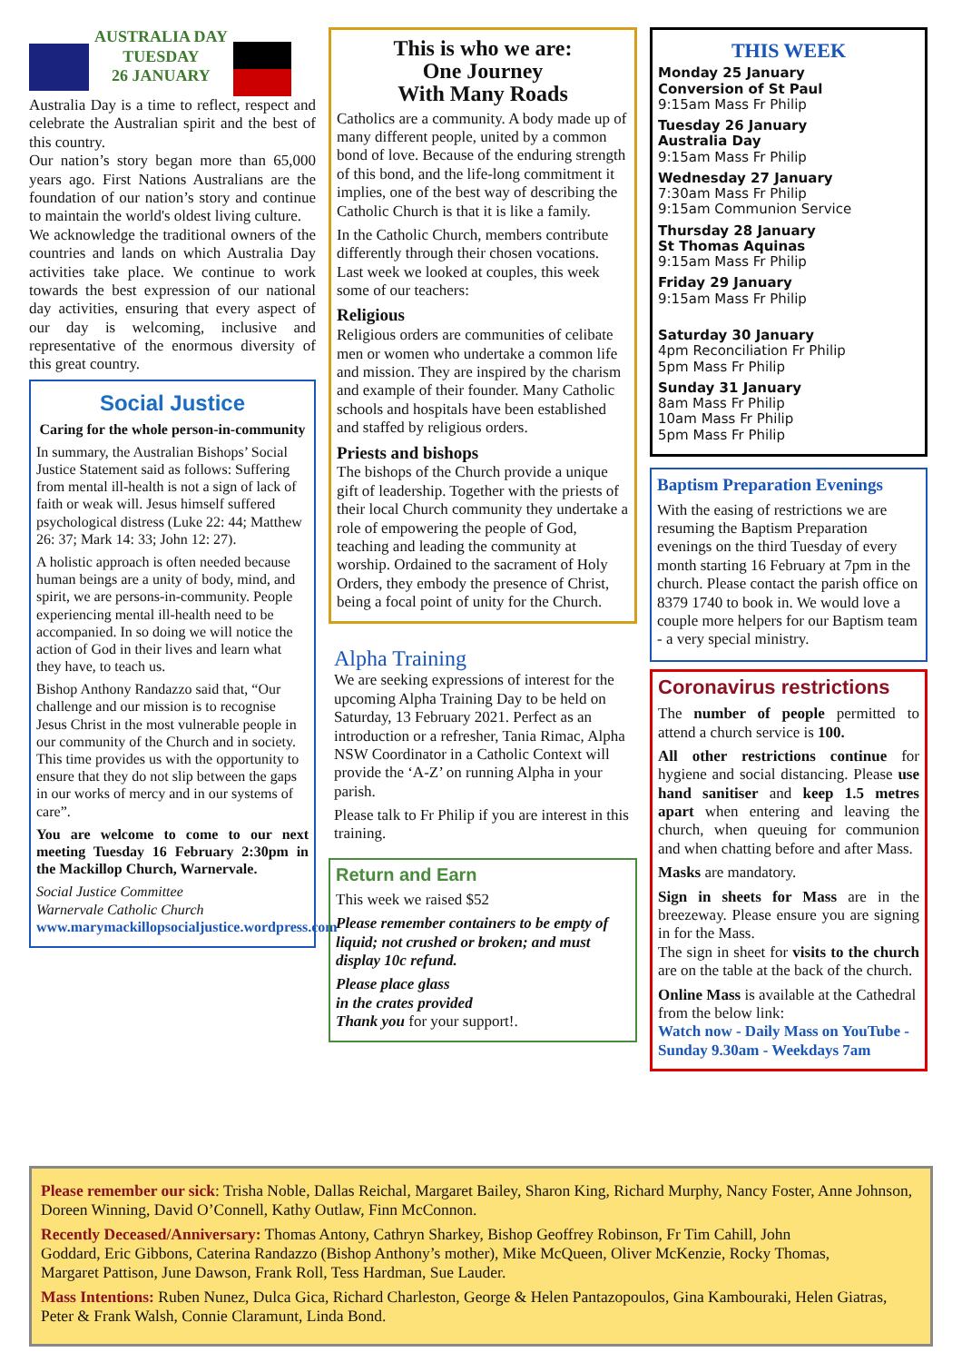AUSTRALIA DAY
TUESDAY
26 JANUARY
Australia Day is a time to reflect, respect and celebrate the Australian spirit and the best of this country.
Our nation’s story began more than 65,000 years ago. First Nations Australians are the foundation of our nation’s story and continue to maintain the world's oldest living culture.
We acknowledge the traditional owners of the countries and lands on which Australia Day activities take place. We continue to work towards the best expression of our national day activities, ensuring that every aspect of our day is welcoming, inclusive and representative of the enormous diversity of this great country.
Social Justice
Caring for the whole person-in-community
In summary, the Australian Bishops’ Social Justice Statement said as follows: Suffering from mental ill-health is not a sign of lack of faith or weak will. Jesus himself suffered psychological distress (Luke 22: 44; Matthew 26: 37; Mark 14: 33; John 12: 27).
A holistic approach is often needed because human beings are a unity of body, mind, and spirit, we are persons-in-community. People experiencing mental ill-health need to be accompanied. In so doing we will notice the action of God in their lives and learn what they have, to teach us.
Bishop Anthony Randazzo said that, “Our challenge and our mission is to recognise Jesus Christ in the most vulnerable people in our community of the Church and in society. This time provides us with the opportunity to ensure that they do not slip between the gaps in our works of mercy and in our systems of care”.
You are welcome to come to our next meeting Tuesday 16 February 2:30pm in the Mackillop Church, Warnervale.
Social Justice Committee
Warnervale Catholic Church
www.marymackillopsocialjustice.wordpress.com
This is who we are:
One Journey
With Many Roads
Catholics are a community. A body made up of many different people, united by a common bond of love. Because of the enduring strength of this bond, and the life-long commitment it implies, one of the best way of describing the Catholic Church is that it is like a family.
In the Catholic Church, members contribute differently through their chosen vocations. Last week we looked at couples, this week some of our teachers:
Religious
Religious orders are communities of celibate men or women who undertake a common life and mission. They are inspired by the charism and example of their founder. Many Catholic schools and hospitals have been established and staffed by religious orders.
Priests and bishops
The bishops of the Church provide a unique gift of leadership. Together with the priests of their local Church community they undertake a role of empowering the people of God, teaching and leading the community at worship. Ordained to the sacrament of Holy Orders, they embody the presence of Christ, being a focal point of unity for the Church.
Alpha Training
We are seeking expressions of interest for the upcoming Alpha Training Day to be held on Saturday, 13 February 2021. Perfect as an introduction or a refresher, Tania Rimac, Alpha NSW Coordinator in a Catholic Context will provide the ‘A-Z’ on running Alpha in your parish.
Please talk to Fr Philip if you are interest in this training.
Return and Earn
This week we raised $52
Please remember containers to be empty of liquid; not crushed or broken; and must display 10c refund.
Please place glass
in the crates provided
Thank you for your support!.
THIS WEEK
Monday 25 January
Conversion of St Paul
9:15am Mass Fr Philip
Tuesday 26 January
Australia Day
9:15am Mass Fr Philip
Wednesday 27 January
7:30am Mass Fr Philip
9:15am Communion Service
Thursday 28 January
St Thomas Aquinas
9:15am Mass Fr Philip
Friday 29 January
9:15am Mass Fr Philip
Saturday 30 January
4pm Reconciliation Fr Philip
5pm Mass Fr Philip
Sunday 31 January
8am Mass Fr Philip
10am Mass Fr Philip
5pm Mass Fr Philip
Baptism Preparation Evenings
With the easing of restrictions we are resuming the Baptism Preparation evenings on the third Tuesday of every month starting 16 February at 7pm in the church. Please contact the parish office on 8379 1740 to book in. We would love a couple more helpers for our Baptism team - a very special ministry.
Coronavirus restrictions
The number of people permitted to attend a church service is 100.
All other restrictions continue for hygiene and social distancing. Please use hand sanitiser and keep 1.5 metres apart when entering and leaving the church, when queuing for communion and when chatting before and after Mass.
Masks are mandatory.
Sign in sheets for Mass are in the breezeway. Please ensure you are signing in for the Mass.
The sign in sheet for visits to the church are on the table at the back of the church.
Online Mass is available at the Cathedral from the below link:
Watch now - Daily Mass on YouTube - Sunday 9.30am - Weekdays 7am
Please remember our sick: Trisha Noble, Dallas Reichal, Margaret Bailey, Sharon King, Richard Murphy, Nancy Foster, Anne Johnson, Doreen Winning, David O’Connell, Kathy Outlaw, Finn McConnon.
Recently Deceased/Anniversary: Thomas Antony, Cathryn Sharkey, Bishop Geoffrey Robinson, Fr Tim Cahill, John Goddard, Eric Gibbons, Caterina Randazzo (Bishop Anthony’s mother), Mike McQueen, Oliver McKenzie, Rocky Thomas, Margaret Pattison, June Dawson, Frank Roll, Tess Hardman, Sue Lauder.
Mass Intentions: Ruben Nunez, Dulca Gica, Richard Charleston, George & Helen Pantazopoulos, Gina Kambouraki, Helen Giatras, Peter & Frank Walsh, Connie Claramunt, Linda Bond.